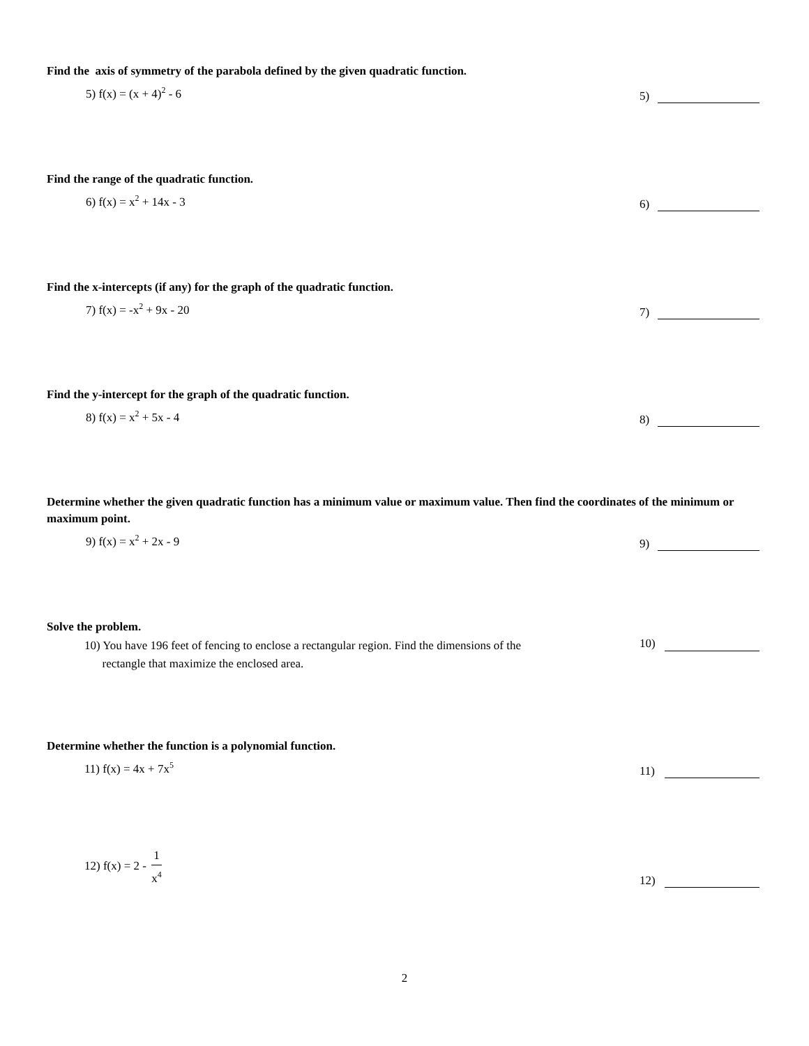Find the axis of symmetry of the parabola defined by the given quadratic function.
5) f(x) = (x + 4)<sup>2</sup> - 6
5)
Find the range of the quadratic function.
6) f(x) = x<sup>2</sup> + 14x - 3
6)
Find the x-intercepts (if any) for the graph of the quadratic function.
7) f(x) = -x<sup>2</sup> + 9x - 20
7)
Find the y-intercept for the graph of the quadratic function.
8) f(x) = x<sup>2</sup> + 5x - 4
8)
Determine whether the given quadratic function has a minimum value or maximum value. Then find the coordinates of the minimum or maximum point.
9) f(x) = x<sup>2</sup> + 2x - 9
9)
Solve the problem.
10) You have 196 feet of fencing to enclose a rectangular region. Find the dimensions of the
rectangle that maximize the enclosed area.
10)
Determine whether the function is a polynomial function.
11) f(x) = 4x + 7x<sup>5</sup>
11)
12) f(x) = 2 - 1 x<sup>4</sup>
12)
2